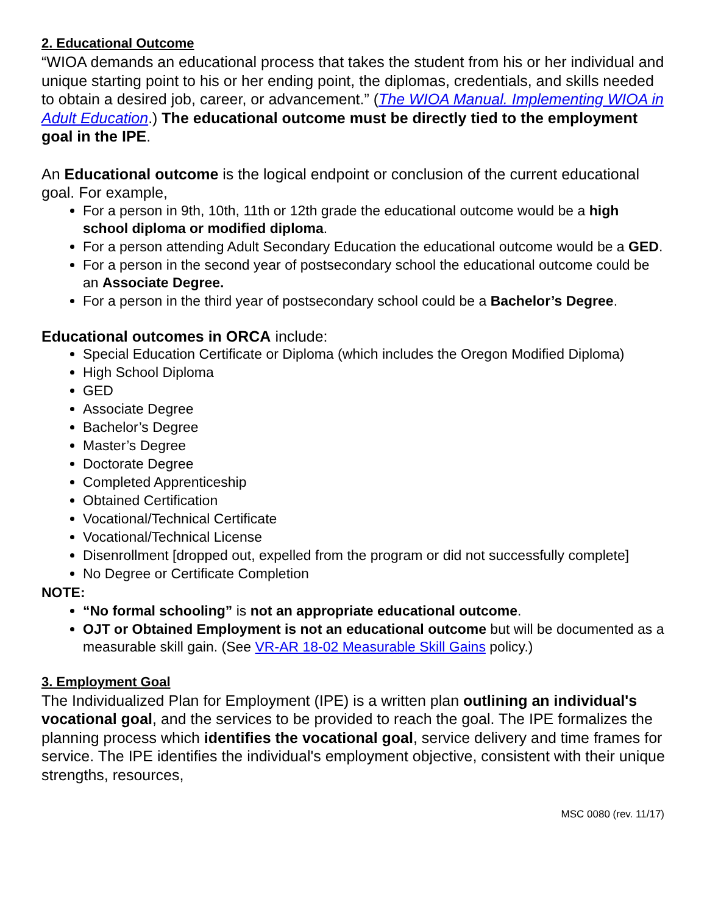2. Educational Outcome
“WIOA demands an educational process that takes the student from his or her individual and unique starting point to his or her ending point, the diplomas, credentials, and skills needed to obtain a desired job, career, or advancement.” (The WIOA Manual. Implementing WIOA in Adult Education.) The educational outcome must be directly tied to the employment goal in the IPE.
An Educational outcome is the logical endpoint or conclusion of the current educational goal. For example,
For a person in 9th, 10th, 11th or 12th grade the educational outcome would be a high school diploma or modified diploma.
For a person attending Adult Secondary Education the educational outcome would be a GED.
For a person in the second year of postsecondary school the educational outcome could be an Associate Degree.
For a person in the third year of postsecondary school could be a Bachelor’s Degree.
Educational outcomes in ORCA include:
Special Education Certificate or Diploma (which includes the Oregon Modified Diploma)
High School Diploma
GED
Associate Degree
Bachelor’s Degree
Master’s Degree
Doctorate Degree
Completed Apprenticeship
Obtained Certification
Vocational/Technical Certificate
Vocational/Technical License
Disenrollment [dropped out, expelled from the program or did not successfully complete]
No Degree or Certificate Completion
NOTE:
“No formal schooling” is not an appropriate educational outcome.
OJT or Obtained Employment is not an educational outcome but will be documented as a measurable skill gain. (See VR-AR 18-02 Measurable Skill Gains policy.)
3. Employment Goal
The Individualized Plan for Employment (IPE) is a written plan outlining an individual's vocational goal, and the services to be provided to reach the goal. The IPE formalizes the planning process which identifies the vocational goal, service delivery and time frames for service. The IPE identifies the individual's employment objective, consistent with their unique strengths, resources,
MSC 0080 (rev. 11/17)